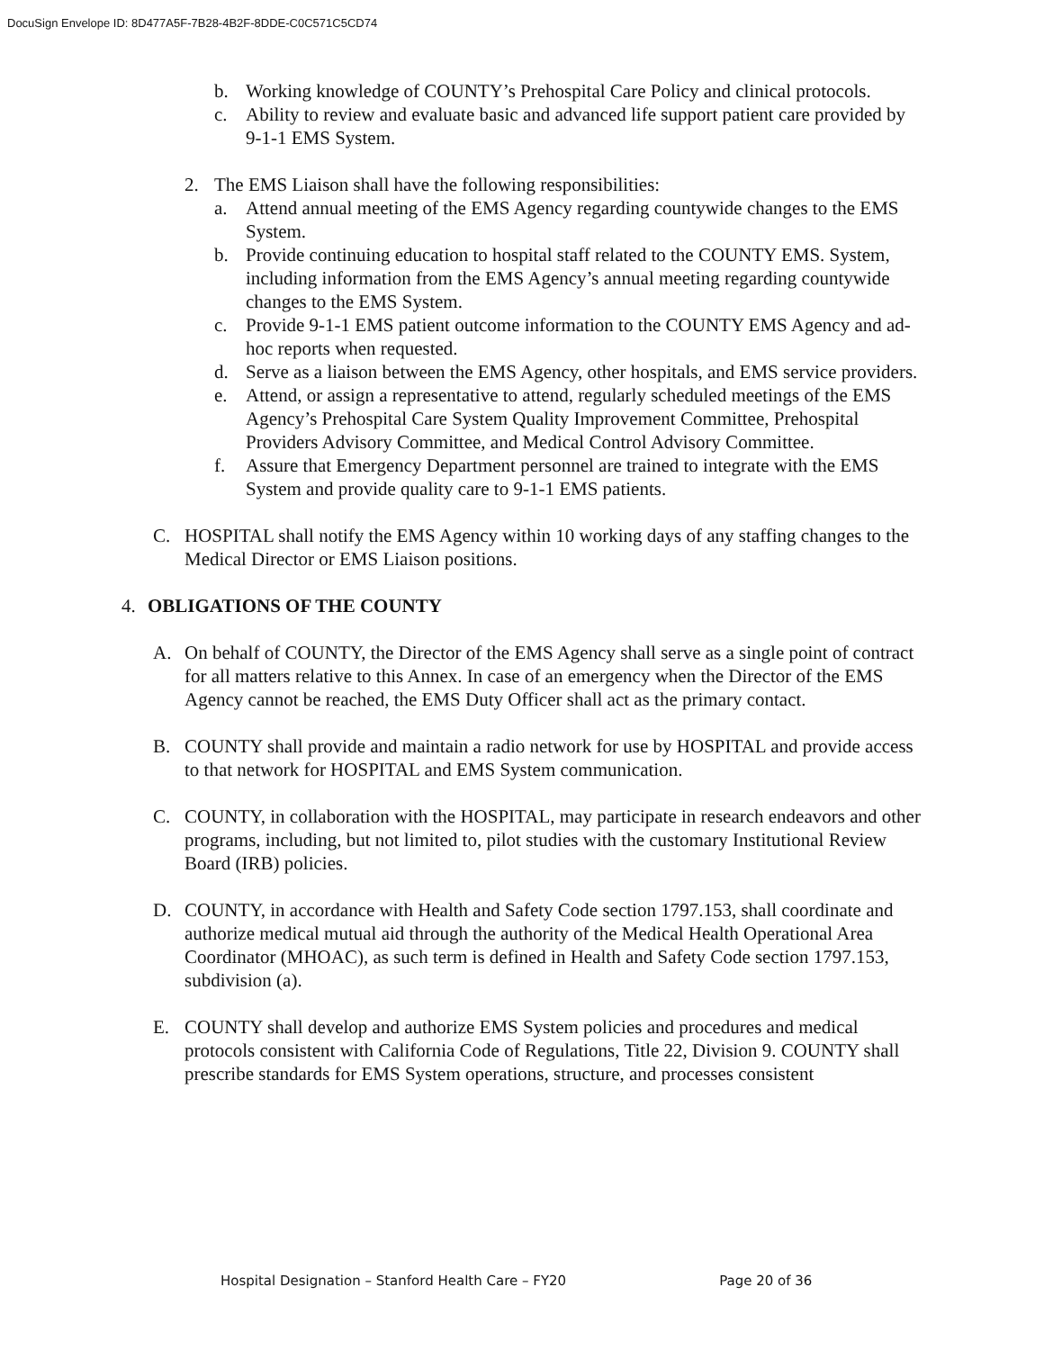DocuSign Envelope ID: 8D477A5F-7B28-4B2F-8DDE-C0C571C5CD74
b. Working knowledge of COUNTY’s Prehospital Care Policy and clinical protocols.
c. Ability to review and evaluate basic and advanced life support patient care provided by 9-1-1 EMS System.
2. The EMS Liaison shall have the following responsibilities:
a. Attend annual meeting of the EMS Agency regarding countywide changes to the EMS System.
b. Provide continuing education to hospital staff related to the COUNTY EMS. System, including information from the EMS Agency’s annual meeting regarding countywide changes to the EMS System.
c. Provide 9-1-1 EMS patient outcome information to the COUNTY EMS Agency and ad-hoc reports when requested.
d. Serve as a liaison between the EMS Agency, other hospitals, and EMS service providers.
e. Attend, or assign a representative to attend, regularly scheduled meetings of the EMS Agency’s Prehospital Care System Quality Improvement Committee, Prehospital Providers Advisory Committee, and Medical Control Advisory Committee.
f. Assure that Emergency Department personnel are trained to integrate with the EMS System and provide quality care to 9-1-1 EMS patients.
C. HOSPITAL shall notify the EMS Agency within 10 working days of any staffing changes to the Medical Director or EMS Liaison positions.
4. OBLIGATIONS OF THE COUNTY
A. On behalf of COUNTY, the Director of the EMS Agency shall serve as a single point of contract for all matters relative to this Annex. In case of an emergency when the Director of the EMS Agency cannot be reached, the EMS Duty Officer shall act as the primary contact.
B. COUNTY shall provide and maintain a radio network for use by HOSPITAL and provide access to that network for HOSPITAL and EMS System communication.
C. COUNTY, in collaboration with the HOSPITAL, may participate in research endeavors and other programs, including, but not limited to, pilot studies with the customary Institutional Review Board (IRB) policies.
D. COUNTY, in accordance with Health and Safety Code section 1797.153, shall coordinate and authorize medical mutual aid through the authority of the Medical Health Operational Area Coordinator (MHOAC), as such term is defined in Health and Safety Code section 1797.153, subdivision (a).
E. COUNTY shall develop and authorize EMS System policies and procedures and medical protocols consistent with California Code of Regulations, Title 22, Division 9. COUNTY shall prescribe standards for EMS System operations, structure, and processes consistent
Hospital Designation – Stanford Health Care – FY20 Page 20 of 36